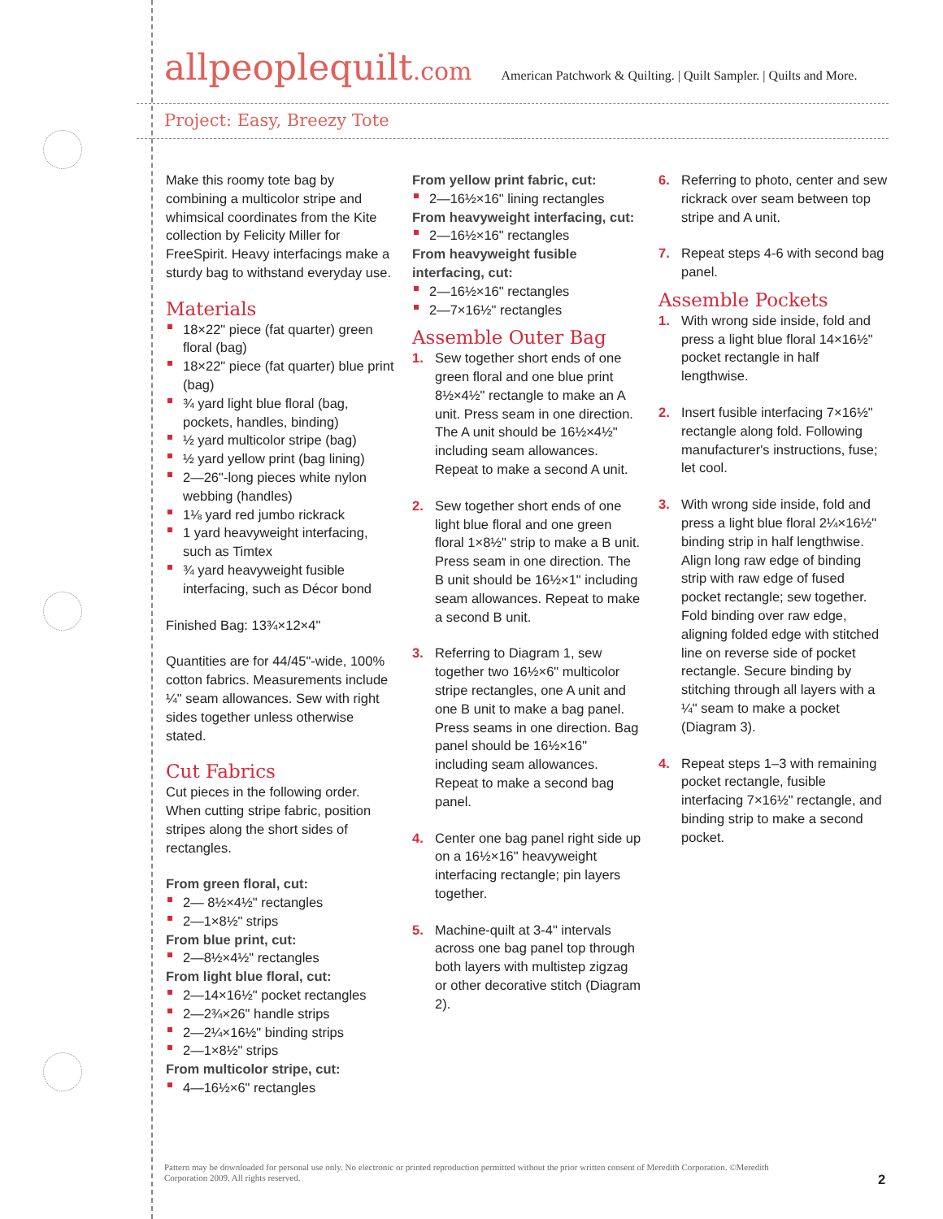allpeoplequilt.com
American Patchwork & Quilting. | Quilt Sampler. | Quilts and More.
Project: Easy, Breezy Tote
Make this roomy tote bag by combining a multicolor stripe and whimsical coordinates from the Kite collection by Felicity Miller for FreeSpirit. Heavy interfacings make a sturdy bag to withstand everyday use.
Materials
18×22" piece (fat quarter) green floral (bag)
18×22" piece (fat quarter) blue print (bag)
¾ yard light blue floral (bag, pockets, handles, binding)
½ yard multicolor stripe (bag)
½ yard yellow print (bag lining)
2—26"-long pieces white nylon webbing (handles)
1⅛ yard red jumbo rickrack
1 yard heavyweight interfacing, such as Timtex
¾ yard heavyweight fusible interfacing, such as Décor bond
Finished Bag: 13¾×12×4"
Quantities are for 44/45"-wide, 100% cotton fabrics. Measurements include ¼" seam allowances. Sew with right sides together unless otherwise stated.
Cut Fabrics
Cut pieces in the following order. When cutting stripe fabric, position stripes along the short sides of rectangles.
From green floral, cut:
2— 8½×4½" rectangles
2—1×8½" strips
From blue print, cut:
2—8½×4½" rectangles
From light blue floral, cut:
2—14×16½" pocket rectangles
2—2¾×26" handle strips
2—2¼×16½" binding strips
2—1×8½" strips
From multicolor stripe, cut:
4—16½×6" rectangles
From yellow print fabric, cut:
2—16½×16" lining rectangles
From heavyweight interfacing, cut:
2—16½×16" rectangles
From heavyweight fusible interfacing, cut:
2—16½×16" rectangles
2—7×16½" rectangles
Assemble Outer Bag
1. Sew together short ends of one green floral and one blue print 8½×4½" rectangle to make an A unit. Press seam in one direction. The A unit should be 16½×4½" including seam allowances. Repeat to make a second A unit.
2. Sew together short ends of one light blue floral and one green floral 1×8½" strip to make a B unit. Press seam in one direction. The B unit should be 16½×1" including seam allowances. Repeat to make a second B unit.
3. Referring to Diagram 1, sew together two 16½×6" multicolor stripe rectangles, one A unit and one B unit to make a bag panel. Press seams in one direction. Bag panel should be 16½×16" including seam allowances. Repeat to make a second bag panel.
4. Center one bag panel right side up on a 16½×16" heavyweight interfacing rectangle; pin layers together.
5. Machine-quilt at 3-4" intervals across one bag panel top through both layers with multistep zigzag or other decorative stitch (Diagram 2).
6. Referring to photo, center and sew rickrack over seam between top stripe and A unit.
7. Repeat steps 4-6 with second bag panel.
Assemble Pockets
1. With wrong side inside, fold and press a light blue floral 14×16½" pocket rectangle in half lengthwise.
2. Insert fusible interfacing 7×16½" rectangle along fold. Following manufacturer's instructions, fuse; let cool.
3. With wrong side inside, fold and press a light blue floral 2¼×16½" binding strip in half lengthwise. Align long raw edge of binding strip with raw edge of fused pocket rectangle; sew together. Fold binding over raw edge, aligning folded edge with stitched line on reverse side of pocket rectangle. Secure binding by stitching through all layers with a ¼" seam to make a pocket (Diagram 3).
4. Repeat steps 1–3 with remaining pocket rectangle, fusible interfacing 7×16½" rectangle, and binding strip to make a second pocket.
Pattern may be downloaded for personal use only. No electronic or printed reproduction permitted without the prior written consent of Meredith Corporation. ©Meredith Corporation 2009. All rights reserved.
2